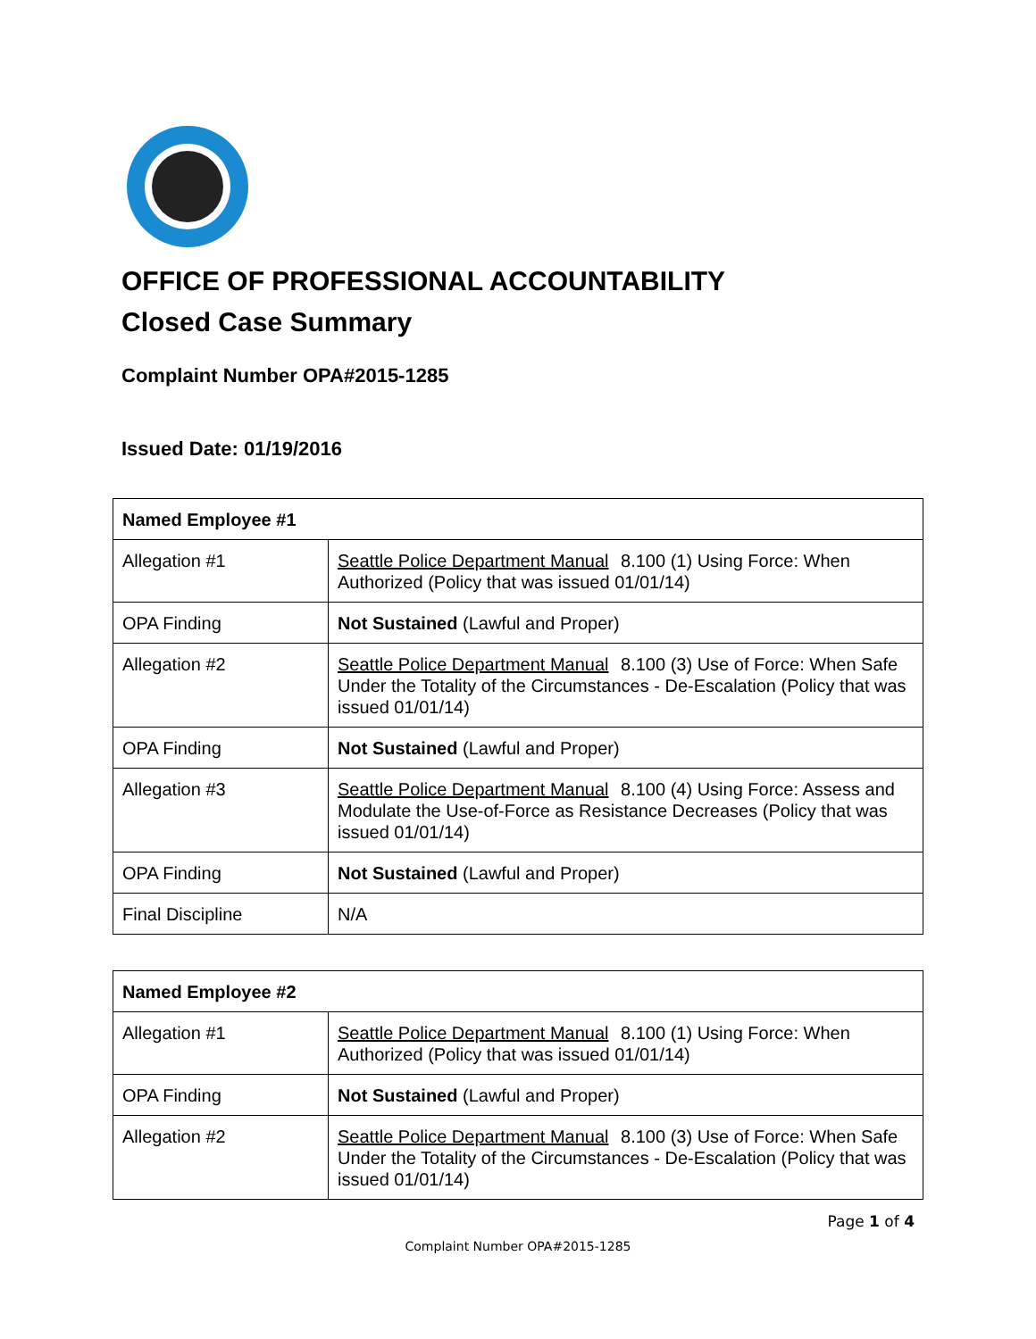OFFICE OF PROFESSIONAL ACCOUNTABILITY
Closed Case Summary
Complaint Number OPA#2015-1285
Issued Date: 01/19/2016
| Named Employee #1 | |
| --- | --- |
| Allegation #1 | Seattle Police Department Manual 8.100 (1) Using Force: When Authorized (Policy that was issued 01/01/14) |
| OPA Finding | Not Sustained (Lawful and Proper) |
| Allegation #2 | Seattle Police Department Manual 8.100 (3) Use of Force: When Safe Under the Totality of the Circumstances - De-Escalation (Policy that was issued 01/01/14) |
| OPA Finding | Not Sustained (Lawful and Proper) |
| Allegation #3 | Seattle Police Department Manual 8.100 (4) Using Force: Assess and Modulate the Use-of-Force as Resistance Decreases (Policy that was issued 01/01/14) |
| OPA Finding | Not Sustained (Lawful and Proper) |
| Final Discipline | N/A |
| Named Employee #2 | |
| --- | --- |
| Allegation #1 | Seattle Police Department Manual 8.100 (1) Using Force: When Authorized (Policy that was issued 01/01/14) |
| OPA Finding | Not Sustained (Lawful and Proper) |
| Allegation #2 | Seattle Police Department Manual 8.100 (3) Use of Force: When Safe Under the Totality of the Circumstances - De-Escalation (Policy that was issued 01/01/14) |
Page 1 of 4
Complaint Number OPA#2015-1285